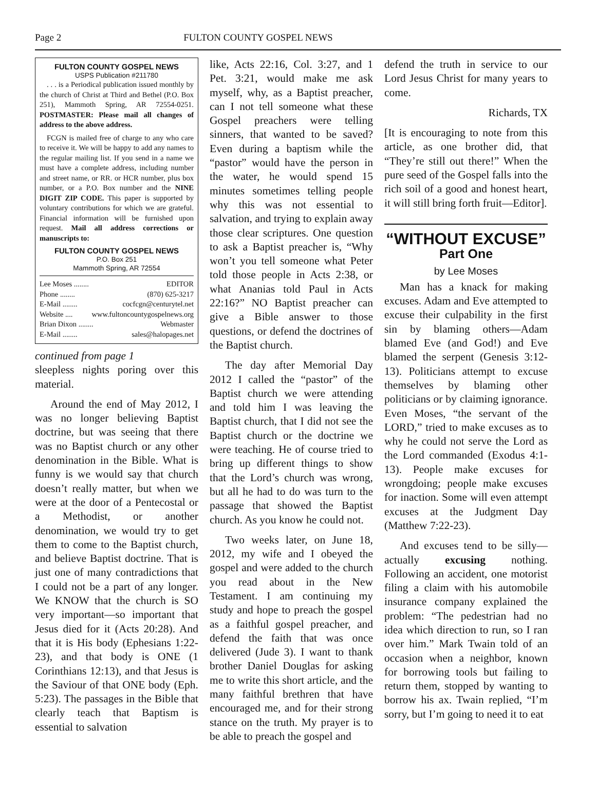Page 2 FULTON COUNTY GOSPEL NEWS
FULTON COUNTY GOSPEL NEWS
USPS Publication #211780
. . . is a Periodical publication issued monthly by the church of Christ at Third and Bethel (P.O. Box 251), Mammoth Spring, AR 72554-0251. POSTMASTER: Please mail all changes of address to the above address.
FCGN is mailed free of charge to any who care to receive it. We will be happy to add any names to the regular mailing list. If you send in a name we must have a complete address, including number and street name, or RR. or HCR number, plus box number, or a P.O. Box number and the NINE DIGIT ZIP CODE. This paper is supported by voluntary contributions for which we are grateful. Financial information will be furnished upon request. Mail all address corrections or manuscripts to:
FULTON COUNTY GOSPEL NEWS
P.O. Box 251
Mammoth Spring, AR 72554
Lee Moses ........ EDITOR
Phone ........ (870) 625-3217
E-Mail ........ cocfcgn@centurytel.net
Website .... www.fultoncountygospelnews.org
Brian Dixon ........ Webmaster
E-Mail ........ sales@halopages.net
continued from page 1
sleepless nights poring over this material.
Around the end of May 2012, I was no longer believing Baptist doctrine, but was seeing that there was no Baptist church or any other denomination in the Bible. What is funny is we would say that church doesn’t really matter, but when we were at the door of a Pentecostal or a Methodist, or another denomination, we would try to get them to come to the Baptist church, and believe Baptist doctrine. That is just one of many contradictions that I could not be a part of any longer. We KNOW that the church is SO very important—so important that Jesus died for it (Acts 20:28). And that it is His body (Ephesians 1:22-23), and that body is ONE (1 Corinthians 12:13), and that Jesus is the Saviour of that ONE body (Eph. 5:23). The passages in the Bible that clearly teach that Baptism is essential to salvation
like, Acts 22:16, Col. 3:27, and 1 Pet. 3:21, would make me ask myself, why, as a Baptist preacher, can I not tell someone what these Gospel preachers were telling sinners, that wanted to be saved? Even during a baptism while the “pastor” would have the person in the water, he would spend 15 minutes sometimes telling people why this was not essential to salvation, and trying to explain away those clear scriptures. One question to ask a Baptist preacher is, “Why won’t you tell someone what Peter told those people in Acts 2:38, or what Ananias told Paul in Acts 22:16?” NO Baptist preacher can give a Bible answer to those questions, or defend the doctrines of the Baptist church.
The day after Memorial Day 2012 I called the “pastor” of the Baptist church we were attending and told him I was leaving the Baptist church, that I did not see the Baptist church or the doctrine we were teaching. He of course tried to bring up different things to show that the Lord’s church was wrong, but all he had to do was turn to the passage that showed the Baptist church. As you know he could not.
Two weeks later, on June 18, 2012, my wife and I obeyed the gospel and were added to the church you read about in the New Testament. I am continuing my study and hope to preach the gospel as a faithful gospel preacher, and defend the faith that was once delivered (Jude 3). I want to thank brother Daniel Douglas for asking me to write this short article, and the many faithful brethren that have encouraged me, and for their strong stance on the truth. My prayer is to be able to preach the gospel and
defend the truth in service to our Lord Jesus Christ for many years to come.
Richards, TX
[It is encouraging to note from this article, as one brother did, that “They’re still out there!” When the pure seed of the Gospel falls into the rich soil of a good and honest heart, it will still bring forth fruit—Editor].
“WITHOUT EXCUSE”
Part One
by Lee Moses
Man has a knack for making excuses. Adam and Eve attempted to excuse their culpability in the first sin by blaming others—Adam blamed Eve (and God!) and Eve blamed the serpent (Genesis 3:12-13). Politicians attempt to excuse themselves by blaming other politicians or by claiming ignorance. Even Moses, “the servant of the LORD,” tried to make excuses as to why he could not serve the Lord as the Lord commanded (Exodus 4:1-13). People make excuses for wrongdoing; people make excuses for inaction. Some will even attempt excuses at the Judgment Day (Matthew 7:22-23).
And excuses tend to be silly—actually excusing nothing. Following an accident, one motorist filing a claim with his automobile insurance company explained the problem: “The pedestrian had no idea which direction to run, so I ran over him.” Mark Twain told of an occasion when a neighbor, known for borrowing tools but failing to return them, stopped by wanting to borrow his ax. Twain replied, “I’m sorry, but I’m going to need it to eat